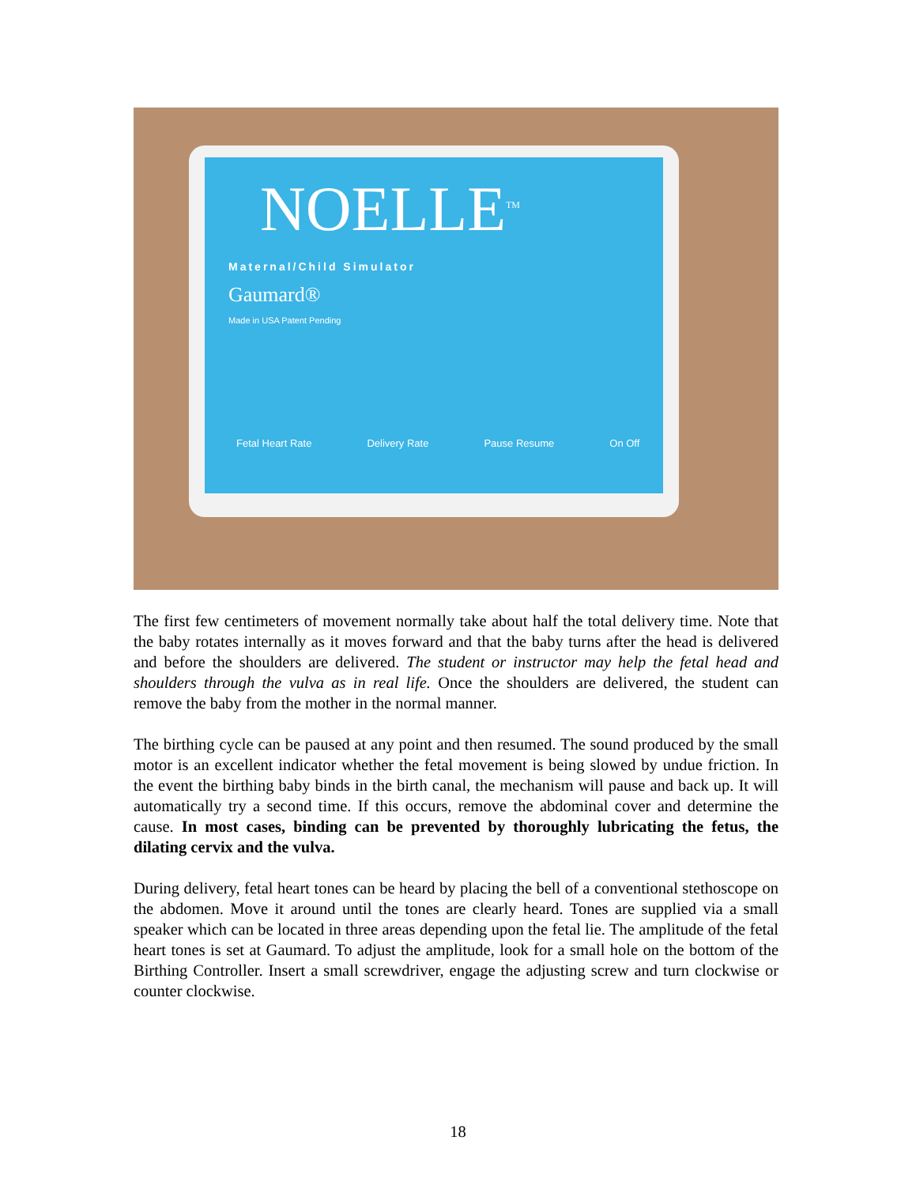NOELLE<sup>TM</sup>
Maternal/Child Simulator
Gaumard®
Made in USA Patent Pending
Fetal Heart Rate Delivery Rate Pause Resume On Off
The first few centimeters of movement normally take about half the total delivery time. Note that the baby rotates internally as it moves forward and that the baby turns after the head is delivered and before the shoulders are delivered. The student or instructor may help the fetal head and shoulders through the vulva as in real life. Once the shoulders are delivered, the student can remove the baby from the mother in the normal manner.
The birthing cycle can be paused at any point and then resumed. The sound produced by the small motor is an excellent indicator whether the fetal movement is being slowed by undue friction. In the event the birthing baby binds in the birth canal, the mechanism will pause and back up. It will automatically try a second time. If this occurs, remove the abdominal cover and determine the cause. In most cases, binding can be prevented by thoroughly lubricating the fetus, the dilating cervix and the vulva.
During delivery, fetal heart tones can be heard by placing the bell of a conventional stethoscope on the abdomen. Move it around until the tones are clearly heard. Tones are supplied via a small speaker which can be located in three areas depending upon the fetal lie. The amplitude of the fetal heart tones is set at Gaumard. To adjust the amplitude, look for a small hole on the bottom of the Birthing Controller. Insert a small screwdriver, engage the adjusting screw and turn clockwise or counter clockwise.
18